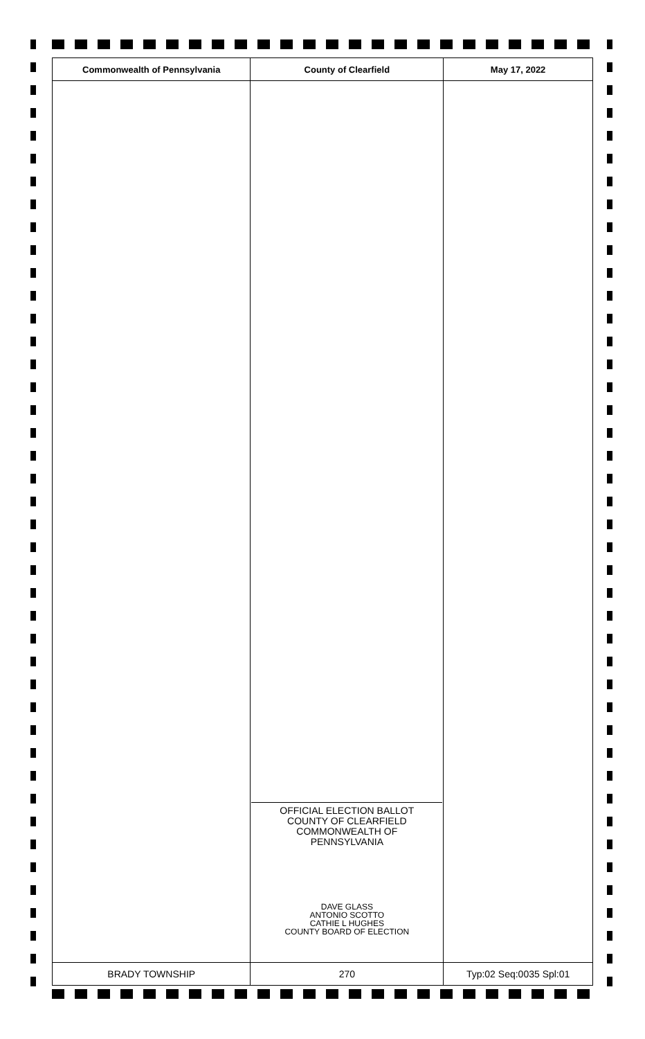| Commonwealth of Pennsylvania | County of Clearfield | May 17, 2022 |
| --- | --- | --- |
| | OFFICIAL ELECTION BALLOT COUNTY OF CLEARFIELD COMMONWEALTH OF PENNSYLVANIA DAVE GLASS ANTONIO SCOTTO CATHIE L HUGHES COUNTY BOARD OF ELECTION | |
| BRADY TOWNSHIP | 270 | Typ:02 Seq:0035 Spl:01 |